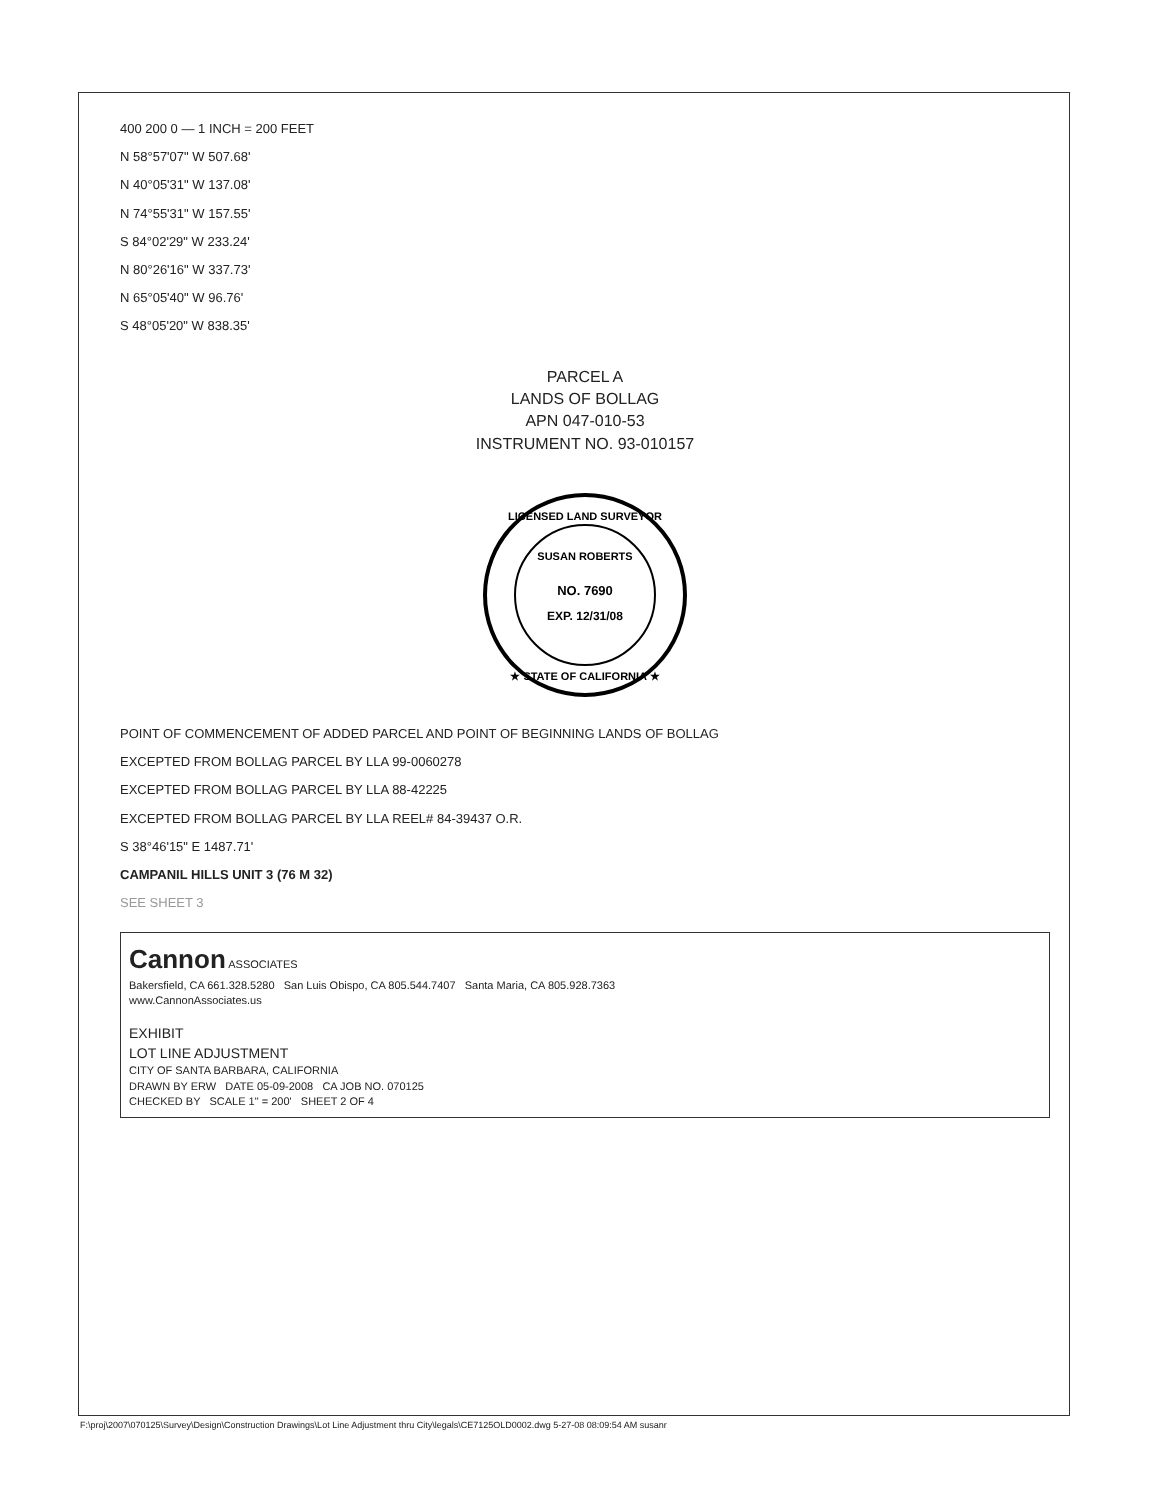400 200 0 — 1 INCH = 200 FEET
N 58°57'07" W 507.68'
N 40°05'31" W 137.08'
N 74°55'31" W 157.55'
S 84°02'29" W 233.24'
N 80°26'16" W 337.73'
N 65°05'40" W 96.76'
S 48°05'20" W 838.35'
PARCEL A
LANDS OF BOLLAG
APN 047-010-53
INSTRUMENT NO. 93-010157
LICENSED LAND SURVEYOR
SUSAN ROBERTS
NO. 7690
EXP. 12/31/08
★ STATE OF CALIFORNIA ★
POINT OF COMMENCEMENT OF ADDED PARCEL AND POINT OF BEGINNING LANDS OF BOLLAG
EXCEPTED FROM BOLLAG PARCEL BY LLA 99-0060278
EXCEPTED FROM BOLLAG PARCEL BY LLA 88-42225
EXCEPTED FROM BOLLAG PARCEL BY LLA REEL# 84-39437 O.R.
S 38°46'15" E 1487.71'
CAMPANIL HILLS UNIT 3 (76 M 32)
SEE SHEET 3
Cannon ASSOCIATES
Bakersfield, CA 661.328.5280 San Luis Obispo, CA 805.544.7407 Santa Maria, CA 805.928.7363
www.CannonAssociates.us
EXHIBIT
LOT LINE ADJUSTMENT
CITY OF SANTA BARBARA, CALIFORNIA
DRAWN BY ERW DATE 05-09-2008 CA JOB NO. 070125
CHECKED BY SCALE 1" = 200' SHEET 2 OF 4
F:\proj\2007\070125\Survey\Design\Construction Drawings\Lot Line Adjustment thru City\legals\CE7125OLD0002.dwg 5-27-08 08:09:54 AM susanr